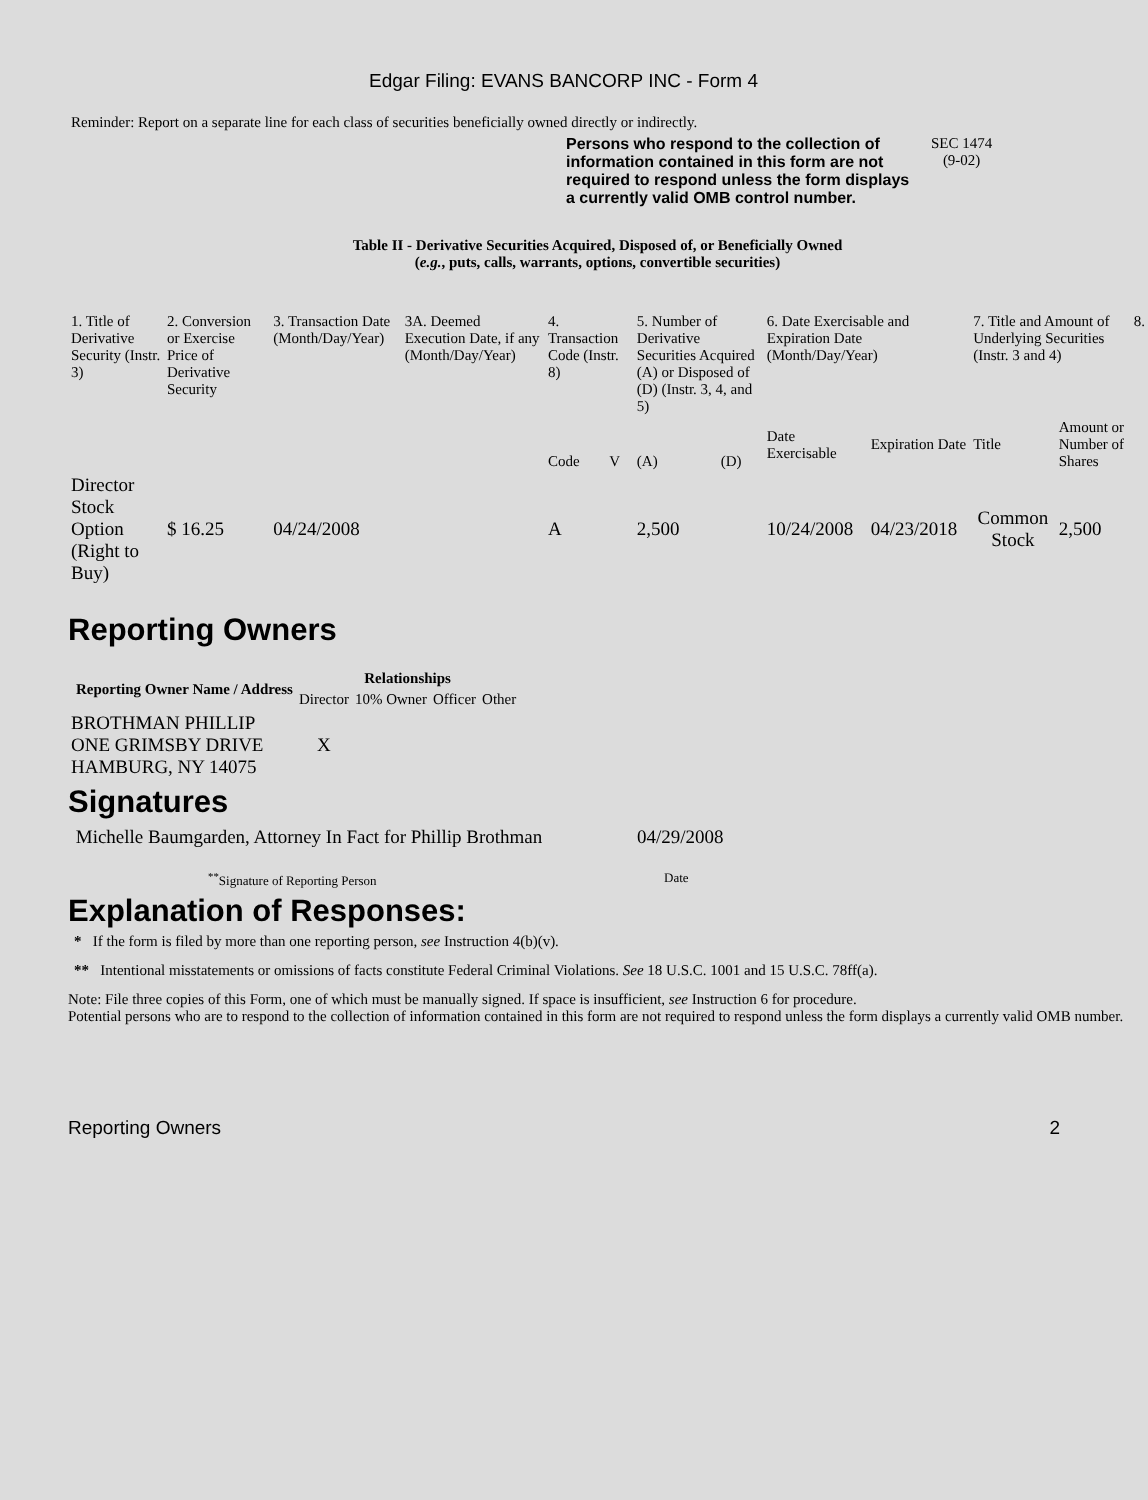Edgar Filing: EVANS BANCORP INC - Form 4
Reminder: Report on a separate line for each class of securities beneficially owned directly or indirectly.
Persons who respond to the collection of information contained in this form are not required to respond unless the form displays a currently valid OMB control number.
SEC 1474
(9-02)
Table II - Derivative Securities Acquired, Disposed of, or Beneficially Owned
(e.g., puts, calls, warrants, options, convertible securities)
| 1. Title of Derivative Security (Instr. 3) | 2. Conversion or Exercise Price of Derivative Security | 3. Transaction Date (Month/Day/Year) | 3A. Deemed Execution Date, if any (Month/Day/Year) | 4. Transaction Code (Instr. 8) | | 5. Number of Derivative Securities Acquired (A) or Disposed of (D) (Instr. 3, 4, and 5) | | 6. Date Exercisable and Expiration Date (Month/Day/Year) | | 7. Title and Amount of Underlying Securities (Instr. 3 and 4) | | 8. |
| | | | | Code | V | (A) | (D) | Date Exercisable | Expiration Date | Title | Amount or Number of Shares | |
| Director Stock Option (Right to Buy) | $ 16.25 | 04/24/2008 | | A | | 2,500 | | 10/24/2008 | 04/23/2018 | Common Stock | 2,500 | |
Reporting Owners
| Reporting Owner Name / Address | Relationships | | | |
| --- | --- | --- | --- | --- |
| | Director | 10% Owner | Officer | Other |
| BROTHMAN PHILLIP ONE GRIMSBY DRIVE HAMBURG, NY 14075 | X | | | |
Signatures
| Michelle Baumgarden, Attorney In Fact for Phillip Brothman | 04/29/2008 |
| <sup>**</sup> Signature of Reporting Person | Date |
Explanation of Responses:
* If the form is filed by more than one reporting person, see Instruction 4(b)(v).
** Intentional misstatements or omissions of facts constitute Federal Criminal Violations. See 18 U.S.C. 1001 and 15 U.S.C. 78ff(a).
Note: File three copies of this Form, one of which must be manually signed. If space is insufficient, see Instruction 6 for procedure.
Potential persons who are to respond to the collection of information contained in this form are not required to respond unless the form displays a currently valid OMB number.
Reporting Owners 2